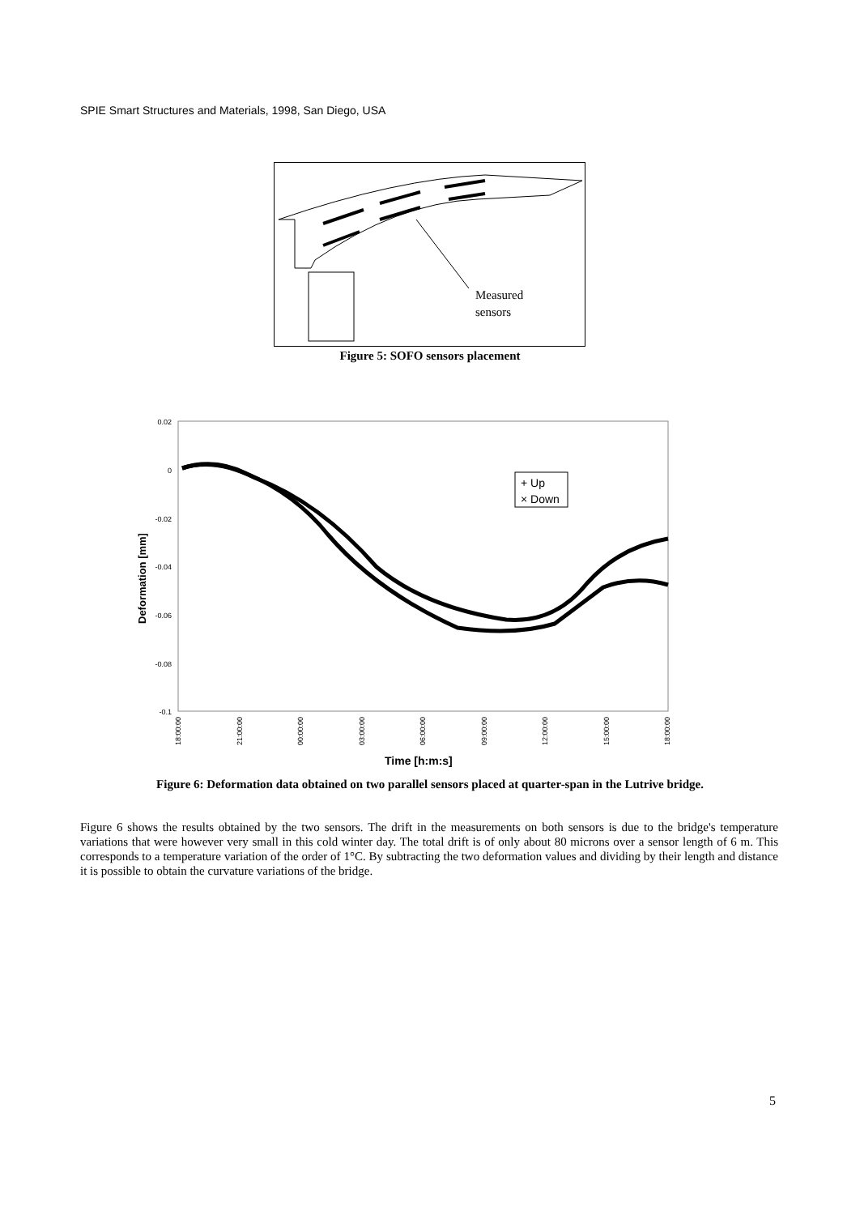SPIE Smart Structures and Materials, 1998, San Diego, USA
Measured
sensors
Figure 5: SOFO sensors placement
0.02
0
-0.02
-0.04
-0.06
-0.08
-0.1
+ Up
× Down
Deformation [mm]
18:00:00
21:00:00
00:00:00
03:00:00
06:00:00
09:00:00
12:00:00
15:00:00
18:00:00
Time [h:m:s]
Figure 6: Deformation data obtained on two parallel sensors placed at quarter-span in the Lutrive bridge.
Figure 6 shows the results obtained by the two sensors. The drift in the measurements on both sensors is due to the bridge's temperature variations that were however very small in this cold winter day. The total drift is of only about 80 microns over a sensor length of 6 m. This corresponds to a temperature variation of the order of 1°C. By subtracting the two deformation values and dividing by their length and distance it is possible to obtain the curvature variations of the bridge.
5